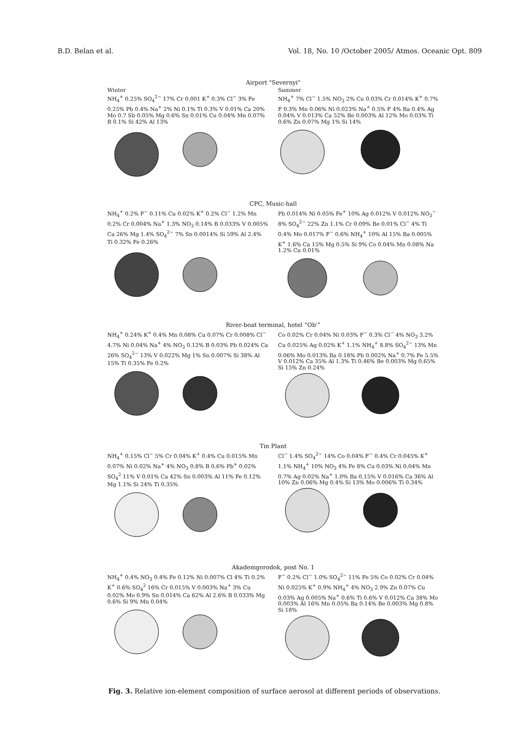B.D. Belan et al. Vol. 18, No. 10 /October 2005/ Atmos. Oceanic Opt. 809
Airport "Severnyi"
Winter
NH<sub>4</sub><sup>+</sup> 0.25% SO<sub>4</sub><sup>2−</sup> 17% Cr 0.001 K<sup>+</sup> 0.3% Cl<sup>−</sup> 3% Fe 0.25% Pb 0.4% Na<sup>+</sup> 2% Ni 0.1% Ti 0.3% V 0.01% Ca 20% Mo 0.7 Sb 0.05% Mg 0.6% Sn 0.01% Cu 0.04% Mn 0.07% B 0.1% Si 42% Al 13%
Summer
NH<sub>4</sub><sup>+</sup> 7% Cl<sup>−</sup> 1.5% NO<sub>3</sub> 2% Cu 0.03% Cr 0.014% K<sup>+</sup> 0.7% F 0.3% Mn 0.06% Ni 0.023% Na<sup>+</sup> 0.5% F 4% Ba 0.4% Ag 0.04% V 0.013% Ca 52% Be 0.003% Al 12% Mo 0.03% Ti 0.6% Zn 0.07% Mg 1% Si 14%
CPC, Music-hall
NH<sub>4</sub><sup>+</sup> 0.2% F<sup>−</sup> 0.11% Cu 0.02% K<sup>+</sup> 0.2% Cl<sup>−</sup> 1.2% Mn 0.2% Cr 0.004% Na<sup>+</sup> 1.3% NO<sub>3</sub> 0.14% B 0.033% V 0.005% Ca 26% Mg 1.4% SO<sub>4</sub><sup>2−</sup> 7% Sn 0.0014% Si 59% Al 2.4% Ti 0.32% Fe 0.26%
Pb 0.014% Ni 0.05% Fe<sup>+</sup> 10% Ag 0.012% V 0.012% NO<sub>3</sub><sup>−</sup> 8% SO<sub>4</sub><sup>2−</sup> 22% Zn 1.1% Cr 0.09% Be 0.01% Cl<sup>−</sup> 4% Ti 0.4% Mo 0.017% F<sup>−</sup> 0.6% NH<sub>4</sub><sup>+</sup> 10% Al 15% Ba 0.005% K<sup>+</sup> 1.6% Ca 15% Mg 0.5% Si 9% Co 0.04% Mn 0.08% Na 1.2% Cu 0.01%
River-boat terminal, hotel “Ob'”
NH<sub>4</sub><sup>+</sup> 0.24% K<sup>+</sup> 0.4% Mn 0.08% Cu 0.07% Cr 0.008% Cl<sup>−</sup> 4.7% Ni 0.04% Na<sup>+</sup> 4% NO<sub>3</sub> 0.12% B 0.03% Pb 0.024% Ca 26% SO<sub>4</sub><sup>2−</sup> 13% V 0.022% Mg 1% Sn 0.007% Si 38% Al 15% Ti 0.35% Fe 0.2%
Co 0.02% Cr 0.04% Ni 0.03% F<sup>−</sup> 0.3% Cl<sup>−</sup> 4% NO<sub>3</sub> 3.2% Cu 0.025% Ag 0.02% K<sup>+</sup> 1.1% NH<sub>4</sub><sup>+</sup> 8.8% SO<sub>4</sub><sup>2−</sup> 13% Mn 0.06% Mo 0.013% Ba 0.18% Pb 0.002% Na<sup>+</sup> 0.7% Fe 5.5% V 0.012% Ca 35% Al 1.3% Ti 0.46% Be 0.003% Mg 0.65% Si 15% Zn 0.24%
Tin Plant
NH<sub>4</sub><sup>+</sup> 0.15% Cl<sup>−</sup> 5% Cr 0.04% K<sup>+</sup> 0.4% Cu 0.015% Mn 0.07% Ni 0.02% Na<sup>+</sup> 4% NO<sub>3</sub> 0.8% B 0.6% Pb<sup>+</sup> 0.02% SO<sub>4</sub><sup>2</sup> 11% V 0.01% Ca 42% Sn 0.003% Al 11% Fe 0.12% Mg 1.1% Si 24% Ti 0.35%
Cl<sup>−</sup> 1.4% SO<sub>4</sub><sup>2−</sup> 14% Co 0.04% F<sup>−</sup> 0.4% Cr 0.045% K<sup>+</sup> 1.1% NH<sub>4</sub><sup>+</sup> 10% NO<sub>3</sub> 4% Fe 8% Cu 0.03% Ni 0.04% Mn 0.7% Ag 0.02% Na<sup>+</sup> 1.0% Ba 0.15% V 0.016% Ca 36% Al 10% Zn 0.06% Mg 0.4% Si 13% Mo 0.006% Ti 0.34%
Akademgorodok, post No. 1
NH<sub>4</sub><sup>+</sup> 0.4% NO<sub>3</sub> 0.4% Fe 0.12% Ni 0.007% Cl 4% Ti 0.2% K<sup>+</sup> 0.6% SO<sub>4</sub><sup>2</sup> 16% Cr 0.015% V 0.003% Na<sup>+</sup> 3% Cu 0.02% Mo 0.9% Sn 0.014% Ca 62% Al 2.6% B 0.033% Mg 0.6% Si 9% Mn 0.04%
F<sup>−</sup> 0.2% Cl<sup>−</sup> 1.0% SO<sub>4</sub><sup>2−</sup> 11% Fe 5% Co 0.02% Cr 0.04% Ni 0.025% K<sup>+</sup> 0.9% NH<sub>4</sub><sup>+</sup> 4% NO<sub>3</sub> 2.9% Zn 0.07% Cu 0.03% Ag 0.005% Na<sup>+</sup> 0.6% Ti 0.6% V 0.012% Ca 38% Mo 0.003% Al 16% Mn 0.05% Ba 0.14% Be 0.003% Mg 0.8% Si 18%
Fig. 3. Relative ion-element composition of surface aerosol at different periods of observations.